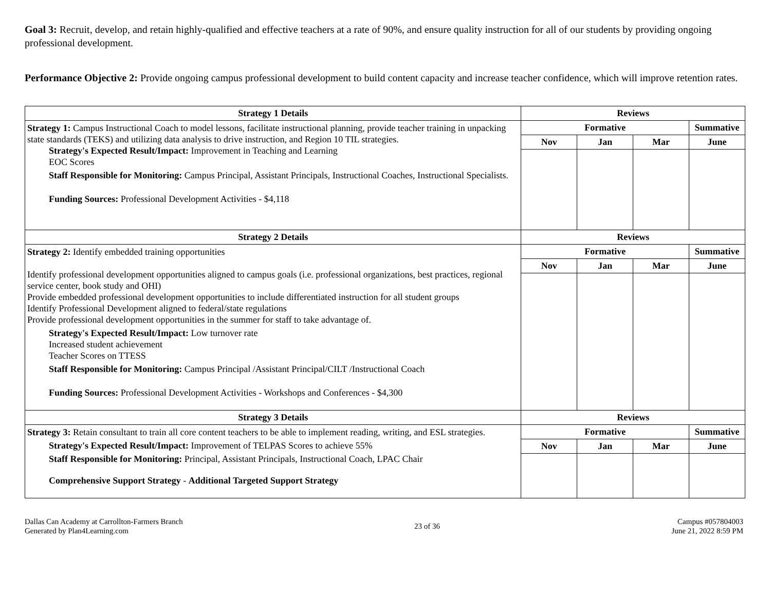Goal 3: Recruit, develop, and retain highly-qualified and effective teachers at a rate of 90%, and ensure quality instruction for all of our students by providing ongoing professional development.
Performance Objective 2: Provide ongoing campus professional development to build content capacity and increase teacher confidence, which will improve retention rates.
| Strategy 1 Details | Reviews | | | |
| --- | --- | --- | --- | --- |
| Strategy 1: Campus Instructional Coach to model lessons, facilitate instructional planning, provide teacher training in unpacking state standards (TEKS) and utilizing data analysis to drive instruction, and Region 10 TIL strategies. Strategy's Expected Result/Impact: Improvement in Teaching and Learning EOC Scores Staff Responsible for Monitoring: Campus Principal, Assistant Principals, Instructional Coaches, Instructional Specialists. Funding Sources: Professional Development Activities - $4,118 | Formative | | | Summative |
| | Nov | Jan | Mar | June |
| Strategy 2 Details | Reviews | | | |
| Strategy 2: Identify embedded training opportunities Identify professional development opportunities aligned to campus goals (i.e. professional organizations, best practices, regional service center, book study and OHI) Provide embedded professional development opportunities to include differentiated instruction for all student groups Identify Professional Development aligned to federal/state regulations Provide professional development opportunities in the summer for staff to take advantage of. Strategy's Expected Result/Impact: Low turnover rate Increased student achievement Teacher Scores on TTESS Staff Responsible for Monitoring: Campus Principal /Assistant Principal/CILT /Instructional Coach Funding Sources: Professional Development Activities - Workshops and Conferences - $4,300 | Formative | | | Summative |
| | Nov | Jan | Mar | June |
| Strategy 3 Details | Reviews | | | |
| Strategy 3: Retain consultant to train all core content teachers to be able to implement reading, writing, and ESL strategies. Strategy's Expected Result/Impact: Improvement of TELPAS Scores to achieve 55% Staff Responsible for Monitoring: Principal, Assistant Principals, Instructional Coach, LPAC Chair Comprehensive Support Strategy - Additional Targeted Support Strategy | Formative | | | Summative |
| | Nov | Jan | Mar | June |
Dallas Can Academy at Carrollton-Farmers Branch
Generated by Plan4Learning.com
23 of 36
Campus #057804003
June 21, 2022 8:59 PM